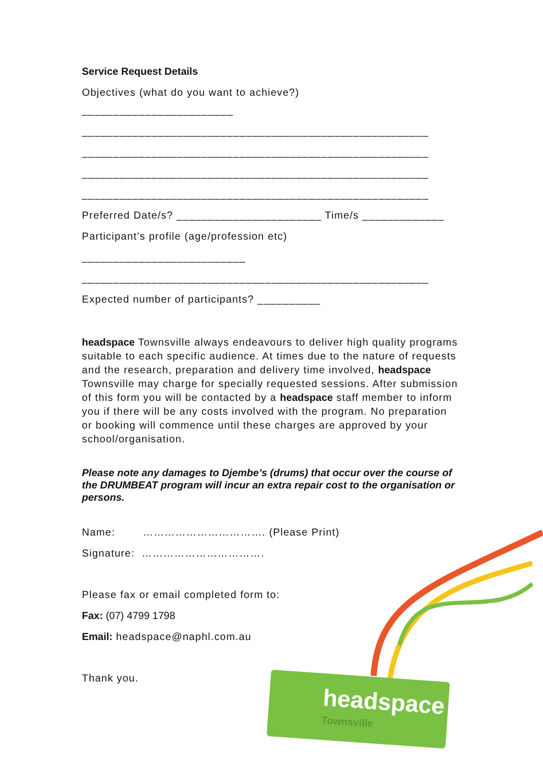Service Request Details
Objectives (what do you want to achieve?)
________________________
_______________________________________________________
_______________________________________________________
_______________________________________________________
_______________________________________________________
Preferred Date/s? _______________________ Time/s _____________
Participant’s profile (age/profession etc)
__________________________
_______________________________________________________
Expected number of participants? __________
headspace Townsville always endeavours to deliver high quality programs suitable to each specific audience. At times due to the nature of requests and the research, preparation and delivery time involved, headspace Townsville may charge for specially requested sessions. After submission of this form you will be contacted by a headspace staff member to inform you if there will be any costs involved with the program. No preparation or booking will commence until these charges are approved by your school/organisation.
Please note any damages to Djembe’s (drums) that occur over the course of the DRUMBEAT program will incur an extra repair cost to the organisation or persons.
Name: ……………………………. (Please Print)
Signature: …………………………….
Please fax or email completed form to:
Fax: (07) 4799 1798
Email: headspace@naphl.com.au
Thank you.
headspace
Townsville